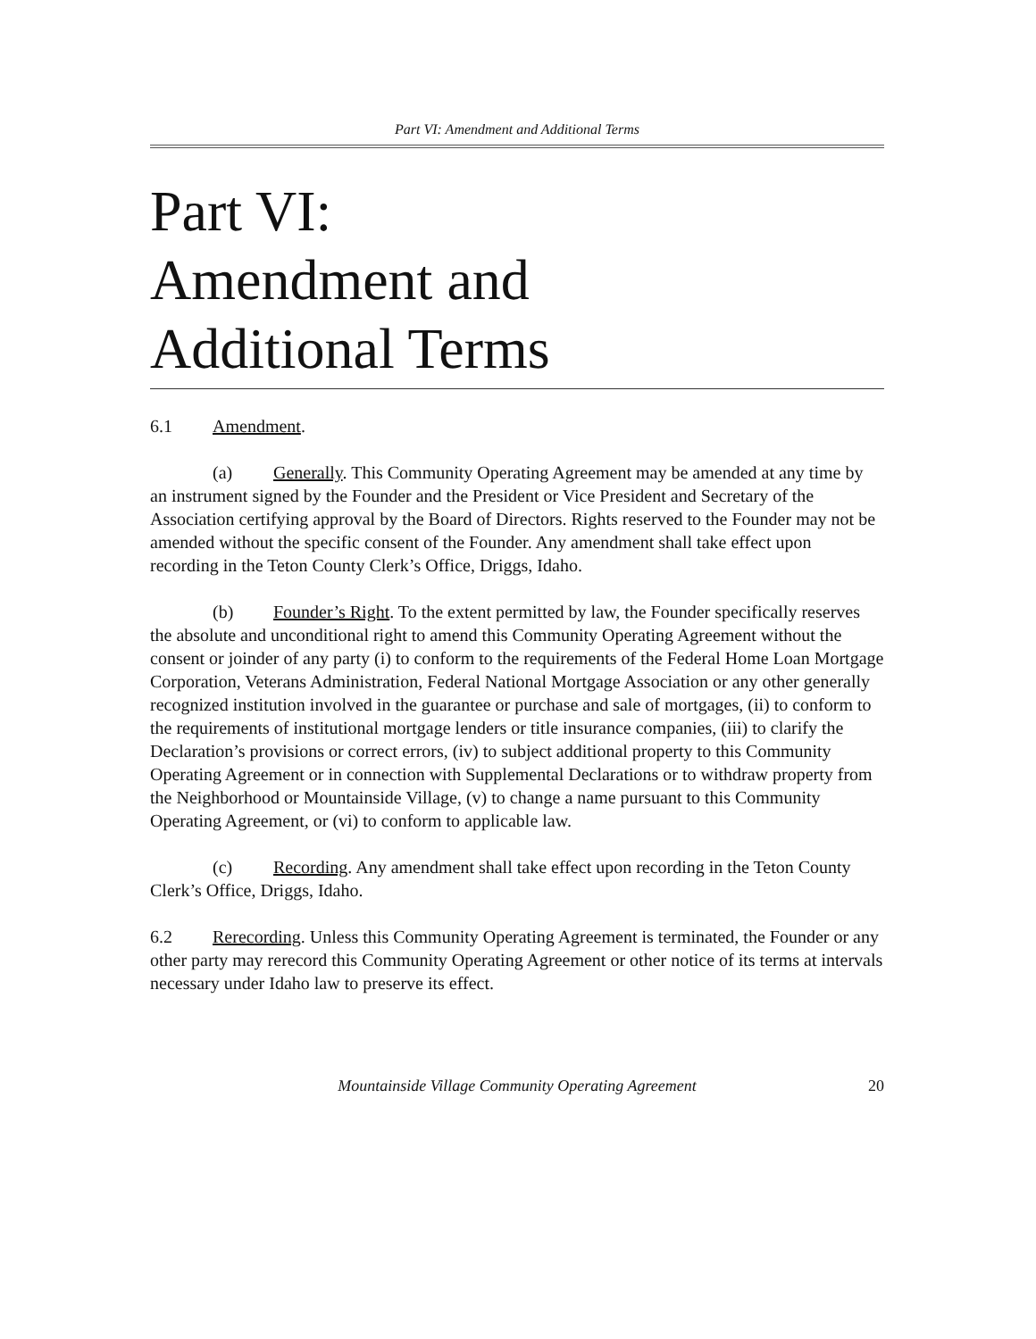Part VI: Amendment and Additional Terms
Part VI:
Amendment and
Additional Terms
6.1 Amendment.
(a) Generally. This Community Operating Agreement may be amended at any time by an instrument signed by the Founder and the President or Vice President and Secretary of the Association certifying approval by the Board of Directors. Rights reserved to the Founder may not be amended without the specific consent of the Founder. Any amendment shall take effect upon recording in the Teton County Clerk’s Office, Driggs, Idaho.
(b) Founder’s Right. To the extent permitted by law, the Founder specifically reserves the absolute and unconditional right to amend this Community Operating Agreement without the consent or joinder of any party (i) to conform to the requirements of the Federal Home Loan Mortgage Corporation, Veterans Administration, Federal National Mortgage Association or any other generally recognized institution involved in the guarantee or purchase and sale of mortgages, (ii) to conform to the requirements of institutional mortgage lenders or title insurance companies, (iii) to clarify the Declaration’s provisions or correct errors, (iv) to subject additional property to this Community Operating Agreement or in connection with Supplemental Declarations or to withdraw property from the Neighborhood or Mountainside Village, (v) to change a name pursuant to this Community Operating Agreement, or (vi) to conform to applicable law.
(c) Recording. Any amendment shall take effect upon recording in the Teton County Clerk’s Office, Driggs, Idaho.
6.2 Rerecording. Unless this Community Operating Agreement is terminated, the Founder or any other party may rerecord this Community Operating Agreement or other notice of its terms at intervals necessary under Idaho law to preserve its effect.
Mountainside Village Community Operating Agreement 20